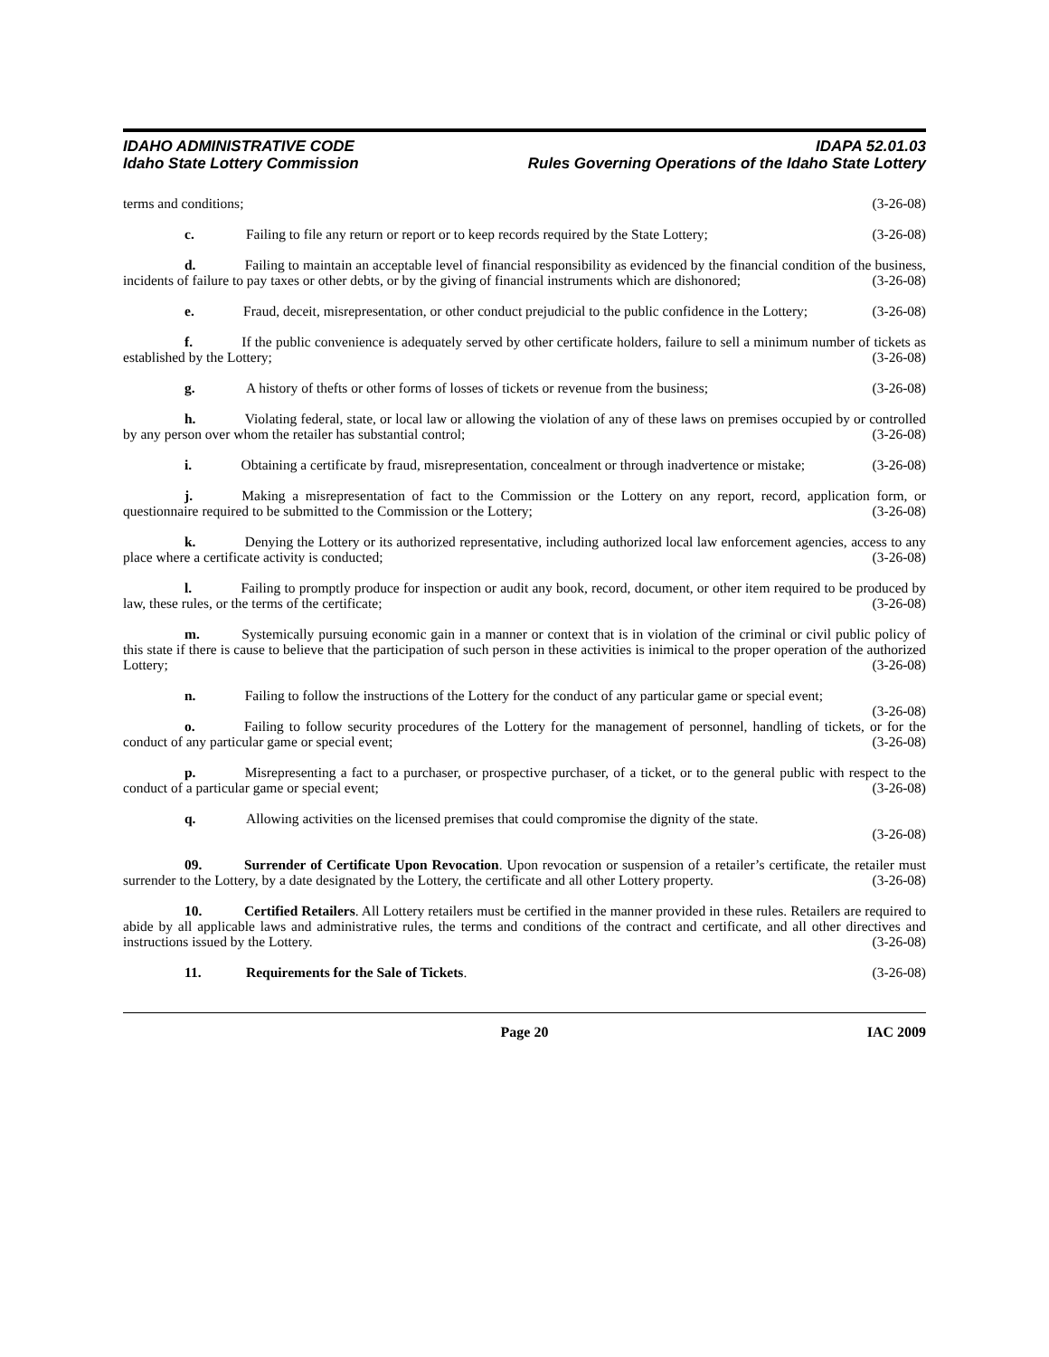IDAHO ADMINISTRATIVE CODE
Idaho State Lottery Commission
IDAPA 52.01.03
Rules Governing Operations of the Idaho State Lottery
terms and conditions; (3-26-08)
c. Failing to file any return or report or to keep records required by the State Lottery; (3-26-08)
d.    Failing to maintain an acceptable level of financial responsibility as evidenced by the financial condition of the business, incidents of failure to pay taxes or other debts, or by the giving of financial instruments which are dishonored; (3-26-08)
e.    Fraud, deceit, misrepresentation, or other conduct prejudicial to the public confidence in the Lottery; (3-26-08)
f.    If the public convenience is adequately served by other certificate holders, failure to sell a minimum number of tickets as established by the Lottery; (3-26-08)
g. A history of thefts or other forms of losses of tickets or revenue from the business; (3-26-08)
h.    Violating federal, state, or local law or allowing the violation of any of these laws on premises occupied by or controlled by any person over whom the retailer has substantial control; (3-26-08)
i.    Obtaining a certificate by fraud, misrepresentation, concealment or through inadvertence or mistake; (3-26-08)
j.    Making a misrepresentation of fact to the Commission or the Lottery on any report, record, application form, or questionnaire required to be submitted to the Commission or the Lottery; (3-26-08)
k.    Denying the Lottery or its authorized representative, including authorized local law enforcement agencies, access to any place where a certificate activity is conducted; (3-26-08)
l.    Failing to promptly produce for inspection or audit any book, record, document, or other item required to be produced by law, these rules, or the terms of the certificate; (3-26-08)
m.   Systemically pursuing economic gain in a manner or context that is in violation of the criminal or civil public policy of this state if there is cause to believe that the participation of such person in these activities is inimical to the proper operation of the authorized Lottery; (3-26-08)
n.    Failing to follow the instructions of the Lottery for the conduct of any particular game or special event; (3-26-08)
o.    Failing to follow security procedures of the Lottery for the management of personnel, handling of tickets, or for the conduct of any particular game or special event; (3-26-08)
p.    Misrepresenting a fact to a purchaser, or prospective purchaser, of a ticket, or to the general public with respect to the conduct of a particular game or special event; (3-26-08)
q. Allowing activities on the licensed premises that could compromise the dignity of the state.
(3-26-08)
09.   Surrender of Certificate Upon Revocation. Upon revocation or suspension of a retailer’s certificate, the retailer must surrender to the Lottery, by a date designated by the Lottery, the certificate and all other Lottery property. (3-26-08)
10.   Certified Retailers. All Lottery retailers must be certified in the manner provided in these rules. Retailers are required to abide by all applicable laws and administrative rules, the terms and conditions of the contract and certificate, and all other directives and instructions issued by the Lottery. (3-26-08)
11. Requirements for the Sale of Tickets. (3-26-08)
Page 20 IAC 2009